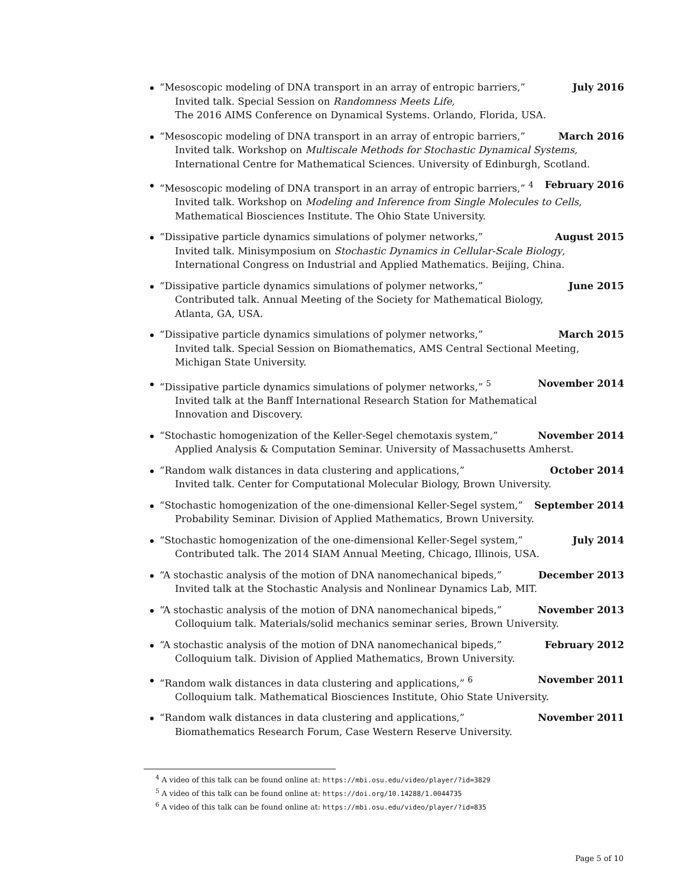“Mesoscopic modeling of DNA transport in an array of entropic barriers,” July 2016
Invited talk. Special Session on Randomness Meets Life,
The 2016 AIMS Conference on Dynamical Systems. Orlando, Florida, USA.
“Mesoscopic modeling of DNA transport in an array of entropic barriers,” March 2016
Invited talk. Workshop on Multiscale Methods for Stochastic Dynamical Systems,
International Centre for Mathematical Sciences. University of Edinburgh, Scotland.
“Mesoscopic modeling of DNA transport in an array of entropic barriers,” <sup>4</sup> February 2016
Invited talk. Workshop on Modeling and Inference from Single Molecules to Cells,
Mathematical Biosciences Institute. The Ohio State University.
“Dissipative particle dynamics simulations of polymer networks,” August 2015
Invited talk. Minisymposium on Stochastic Dynamics in Cellular-Scale Biology,
International Congress on Industrial and Applied Mathematics. Beijing, China.
“Dissipative particle dynamics simulations of polymer networks,” June 2015
Contributed talk. Annual Meeting of the Society for Mathematical Biology,
Atlanta, GA, USA.
“Dissipative particle dynamics simulations of polymer networks,” March 2015
Invited talk. Special Session on Biomathematics, AMS Central Sectional Meeting,
Michigan State University.
“Dissipative particle dynamics simulations of polymer networks,” <sup>5</sup> November 2014
Invited talk at the Banff International Research Station for Mathematical
Innovation and Discovery.
“Stochastic homogenization of the Keller-Segel chemotaxis system,” November 2014
Applied Analysis & Computation Seminar. University of Massachusetts Amherst.
“Random walk distances in data clustering and applications,” October 2014
Invited talk. Center for Computational Molecular Biology, Brown University.
“Stochastic homogenization of the one-dimensional Keller-Segel system,” September 2014
Probability Seminar. Division of Applied Mathematics, Brown University.
“Stochastic homogenization of the one-dimensional Keller-Segel system,” July 2014
Contributed talk. The 2014 SIAM Annual Meeting, Chicago, Illinois, USA.
“A stochastic analysis of the motion of DNA nanomechanical bipeds,” December 2013
Invited talk at the Stochastic Analysis and Nonlinear Dynamics Lab, MIT.
“A stochastic analysis of the motion of DNA nanomechanical bipeds,” November 2013
Colloquium talk. Materials/solid mechanics seminar series, Brown University.
“A stochastic analysis of the motion of DNA nanomechanical bipeds,” February 2012
Colloquium talk. Division of Applied Mathematics, Brown University.
“Random walk distances in data clustering and applications,” <sup>6</sup> November 2011
Colloquium talk. Mathematical Biosciences Institute, Ohio State University.
“Random walk distances in data clustering and applications,” November 2011
Biomathematics Research Forum, Case Western Reserve University.
<sup>4</sup> A video of this talk can be found online at: https://mbi.osu.edu/video/player/?id=3829
<sup>5</sup> A video of this talk can be found online at: https://doi.org/10.14288/1.0044735
<sup>6</sup> A video of this talk can be found online at: https://mbi.osu.edu/video/player/?id=835
Page 5 of 10